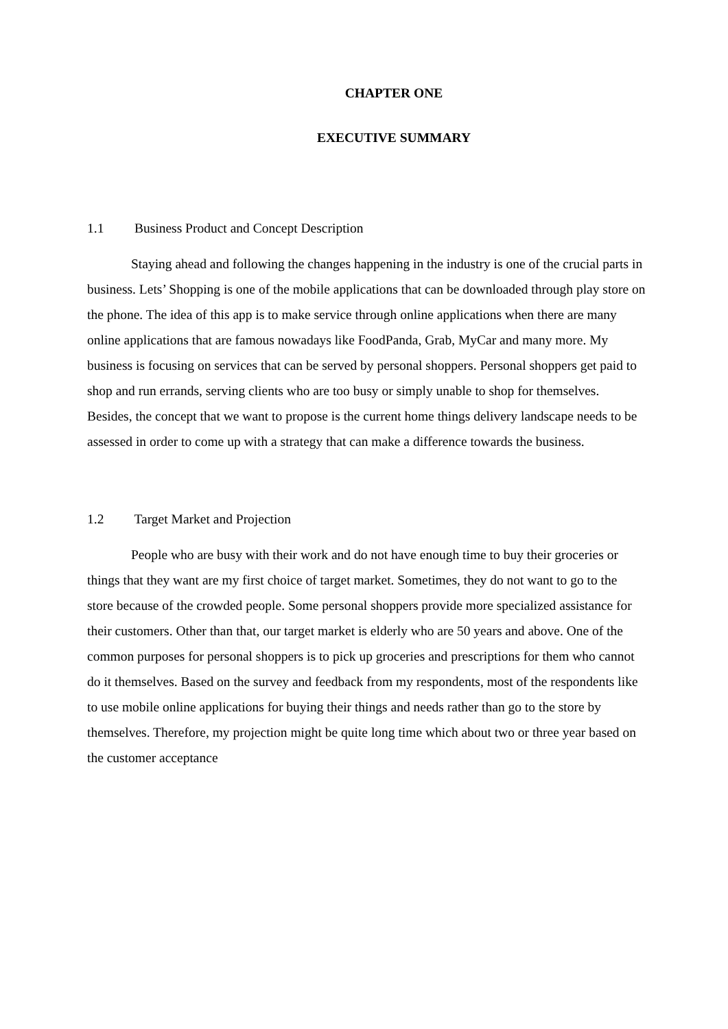CHAPTER ONE
EXECUTIVE SUMMARY
1.1 Business Product and Concept Description
Staying ahead and following the changes happening in the industry is one of the crucial parts in business. Lets’ Shopping is one of the mobile applications that can be downloaded through play store on the phone. The idea of this app is to make service through online applications when there are many online applications that are famous nowadays like FoodPanda, Grab, MyCar and many more. My business is focusing on services that can be served by personal shoppers. Personal shoppers get paid to shop and run errands, serving clients who are too busy or simply unable to shop for themselves. Besides, the concept that we want to propose is the current home things delivery landscape needs to be assessed in order to come up with a strategy that can make a difference towards the business.
1.2 Target Market and Projection
People who are busy with their work and do not have enough time to buy their groceries or things that they want are my first choice of target market. Sometimes, they do not want to go to the store because of the crowded people. Some personal shoppers provide more specialized assistance for their customers. Other than that, our target market is elderly who are 50 years and above. One of the common purposes for personal shoppers is to pick up groceries and prescriptions for them who cannot do it themselves. Based on the survey and feedback from my respondents, most of the respondents like to use mobile online applications for buying their things and needs rather than go to the store by themselves. Therefore, my projection might be quite long time which about two or three year based on the customer acceptance